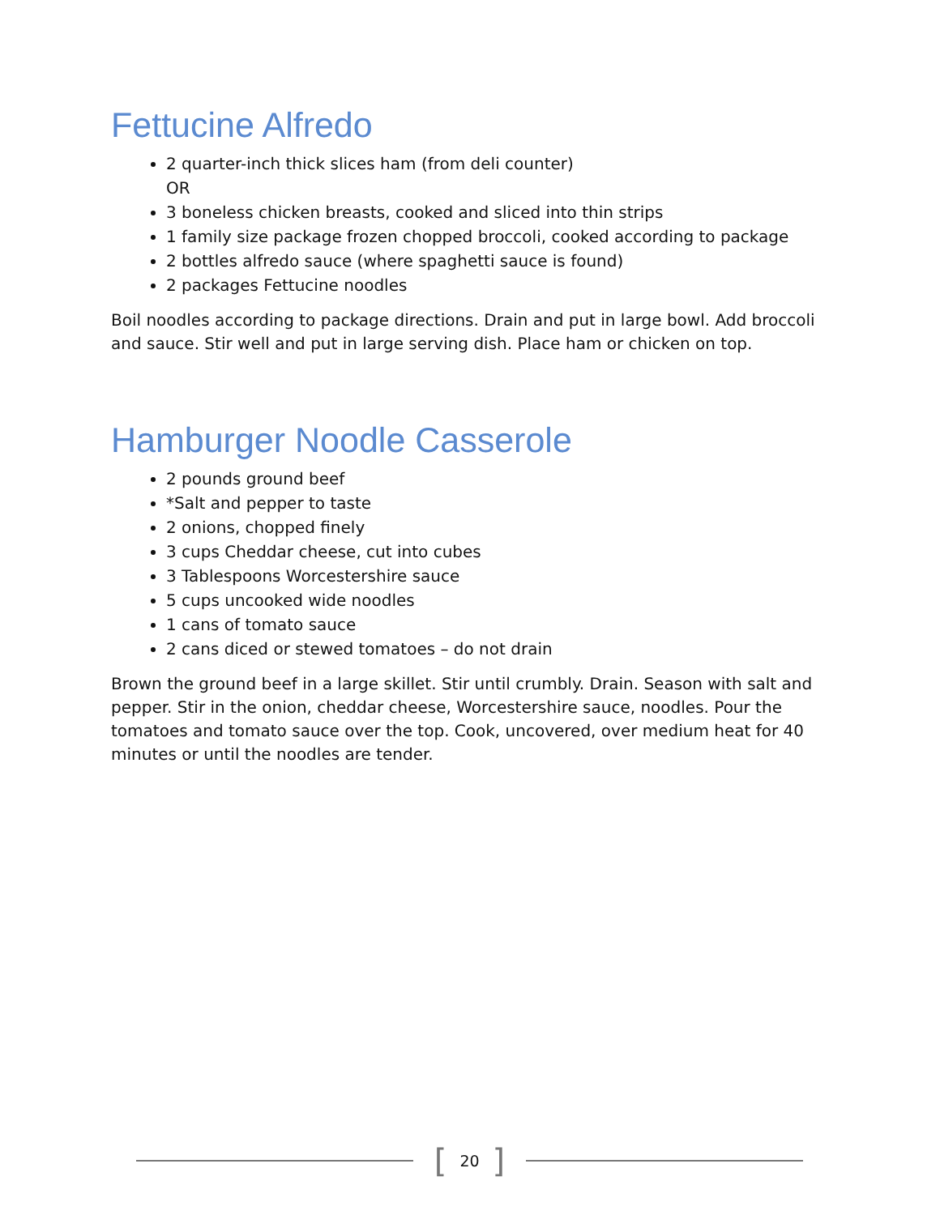Fettucine Alfredo
2 quarter-inch thick slices ham (from deli counter)
OR
3 boneless chicken breasts, cooked and sliced into thin strips
1 family size package frozen chopped broccoli, cooked according to package
2 bottles alfredo sauce (where spaghetti sauce is found)
2 packages Fettucine noodles
Boil noodles according to package directions. Drain and put in large bowl. Add broccoli and sauce. Stir well and put in large serving dish. Place ham or chicken on top.
Hamburger Noodle Casserole
2 pounds ground beef
*Salt and pepper to taste
2 onions, chopped finely
3 cups Cheddar cheese, cut into cubes
3 Tablespoons Worcestershire sauce
5 cups uncooked wide noodles
1 cans of tomato sauce
2 cans diced or stewed tomatoes – do not drain
Brown the ground beef in a large skillet. Stir until crumbly. Drain. Season with salt and pepper. Stir in the onion, cheddar cheese, Worcestershire sauce, noodles. Pour the tomatoes and tomato sauce over the top. Cook, uncovered, over medium heat for 40 minutes or until the noodles are tender.
[20]